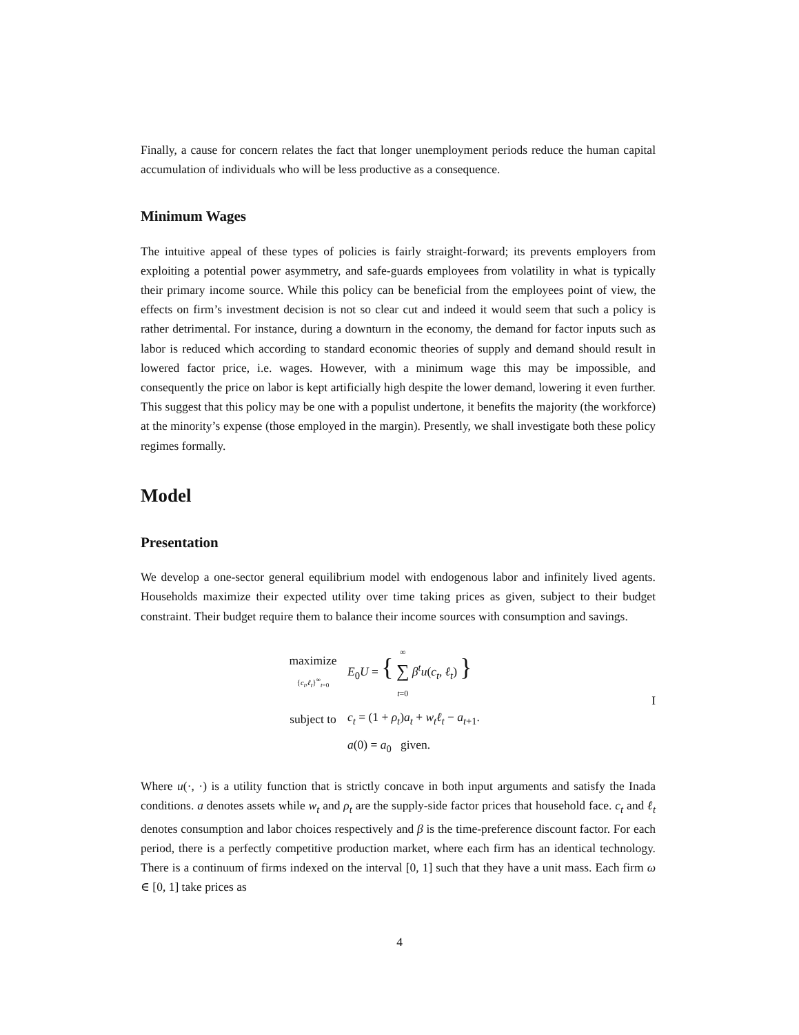Finally, a cause for concern relates the fact that longer unemployment periods reduce the human capital accumulation of individuals who will be less productive as a consequence.
Minimum Wages
The intuitive appeal of these types of policies is fairly straight-forward; its prevents employers from exploiting a potential power asymmetry, and safe-guards employees from volatility in what is typically their primary income source. While this policy can be beneficial from the employees point of view, the effects on firm’s investment decision is not so clear cut and indeed it would seem that such a policy is rather detrimental. For instance, during a downturn in the economy, the demand for factor inputs such as labor is reduced which according to standard economic theories of supply and demand should result in lowered factor price, i.e. wages. However, with a minimum wage this may be impossible, and consequently the price on labor is kept artificially high despite the lower demand, lowering it even further. This suggest that this policy may be one with a populist undertone, it benefits the majority (the workforce) at the minority’s expense (those employed in the margin). Presently, we shall investigate both these policy regimes formally.
Model
Presentation
We develop a one-sector general equilibrium model with endogenous labor and infinitely lived agents. Households maximize their expected utility over time taking prices as given, subject to their budget constraint. Their budget require them to balance their income sources with consumption and savings.
maximize
{c<sub>t</sub>,ℓ<sub>t</sub>}<sup>∞</sup><sub>t=0</sub>
E<sub>0</sub>U = { ∞
∑
t=0 β<sup>t</sup>u(c<sub>t</sub>, ℓ<sub>t</sub>) }
subject to
c<sub>t</sub> = (1 + ρ<sub>t</sub>)a<sub>t</sub> + w<sub>t</sub>ℓ<sub>t</sub> − a<sub>t+1</sub>.
a(0) = a<sub>0</sub> given.
I
Where u(·, ·) is a utility function that is strictly concave in both input arguments and satisfy the Inada conditions. a denotes assets while w<sub>t</sub> and ρ<sub>t</sub> are the supply-side factor prices that household face. c<sub>t</sub> and ℓ<sub>t</sub> denotes consumption and labor choices respectively and β is the time-preference discount factor. For each period, there is a perfectly competitive production market, where each firm has an identical technology. There is a continuum of firms indexed on the interval [0, 1] such that they have a unit mass. Each firm ω ∈ [0, 1] take prices as
4